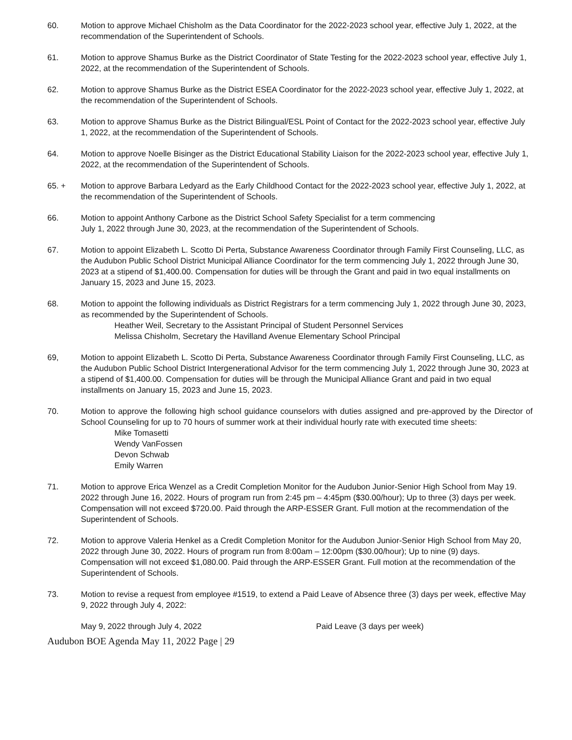60. Motion to approve Michael Chisholm as the Data Coordinator for the 2022-2023 school year, effective July 1, 2022, at the recommendation of the Superintendent of Schools.
61. Motion to approve Shamus Burke as the District Coordinator of State Testing for the 2022-2023 school year, effective July 1, 2022, at the recommendation of the Superintendent of Schools.
62. Motion to approve Shamus Burke as the District ESEA Coordinator for the 2022-2023 school year, effective July 1, 2022, at the recommendation of the Superintendent of Schools.
63. Motion to approve Shamus Burke as the District Bilingual/ESL Point of Contact for the 2022-2023 school year, effective July 1, 2022, at the recommendation of the Superintendent of Schools.
64. Motion to approve Noelle Bisinger as the District Educational Stability Liaison for the 2022-2023 school year, effective July 1, 2022, at the recommendation of the Superintendent of Schools.
65. + Motion to approve Barbara Ledyard as the Early Childhood Contact for the 2022-2023 school year, effective July 1, 2022, at the recommendation of the Superintendent of Schools.
66. Motion to appoint Anthony Carbone as the District School Safety Specialist for a term commencing
July 1, 2022 through June 30, 2023, at the recommendation of the Superintendent of Schools.
67. Motion to appoint Elizabeth L. Scotto Di Perta, Substance Awareness Coordinator through Family First Counseling, LLC, as the Audubon Public School District Municipal Alliance Coordinator for the term commencing July 1, 2022 through June 30, 2023 at a stipend of $1,400.00. Compensation for duties will be through the Grant and paid in two equal installments on January 15, 2023 and June 15, 2023.
68. Motion to appoint the following individuals as District Registrars for a term commencing July 1, 2022 through June 30, 2023, as recommended by the Superintendent of Schools.
Heather Weil, Secretary to the Assistant Principal of Student Personnel Services
Melissa Chisholm, Secretary the Havilland Avenue Elementary School Principal
69, Motion to appoint Elizabeth L. Scotto Di Perta, Substance Awareness Coordinator through Family First Counseling, LLC, as the Audubon Public School District Intergenerational Advisor for the term commencing July 1, 2022 through June 30, 2023 at a stipend of $1,400.00. Compensation for duties will be through the Municipal Alliance Grant and paid in two equal installments on January 15, 2023 and June 15, 2023.
70. Motion to approve the following high school guidance counselors with duties assigned and pre-approved by the Director of School Counseling for up to 70 hours of summer work at their individual hourly rate with executed time sheets:
Mike Tomasetti
Wendy VanFossen
Devon Schwab
Emily Warren
71. Motion to approve Erica Wenzel as a Credit Completion Monitor for the Audubon Junior-Senior High School from May 19. 2022 through June 16, 2022. Hours of program run from 2:45 pm – 4:45pm ($30.00/hour); Up to three (3) days per week. Compensation will not exceed $720.00. Paid through the ARP-ESSER Grant. Full motion at the recommendation of the Superintendent of Schools.
72. Motion to approve Valeria Henkel as a Credit Completion Monitor for the Audubon Junior-Senior High School from May 20, 2022 through June 30, 2022. Hours of program run from 8:00am – 12:00pm ($30.00/hour); Up to nine (9) days. Compensation will not exceed $1,080.00. Paid through the ARP-ESSER Grant. Full motion at the recommendation of the Superintendent of Schools.
73. Motion to revise a request from employee #1519, to extend a Paid Leave of Absence three (3) days per week, effective May 9, 2022 through July 4, 2022:
May 9, 2022 through July 4, 2022 Paid Leave (3 days per week)
Audubon BOE Agenda May 11, 2022 Page | 29